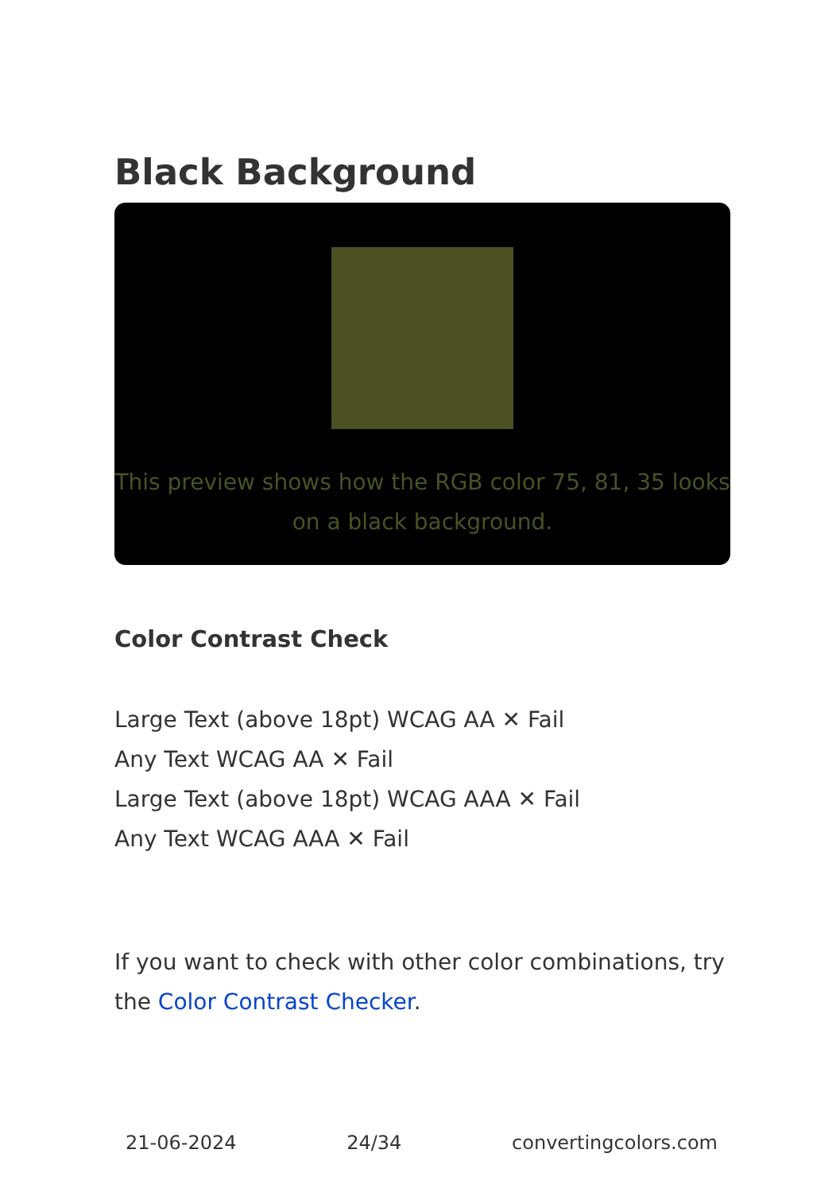Black Background
This preview shows how the RGB color 75, 81, 35 looks on a black background.
Color Contrast Check
Large Text (above 18pt) WCAG AA ✕ Fail
Any Text WCAG AA ✕ Fail
Large Text (above 18pt) WCAG AAA ✕ Fail
Any Text WCAG AAA ✕ Fail
If you want to check with other color combinations, try the Color Contrast Checker.
21-06-2024 24/34 convertingcolors.com